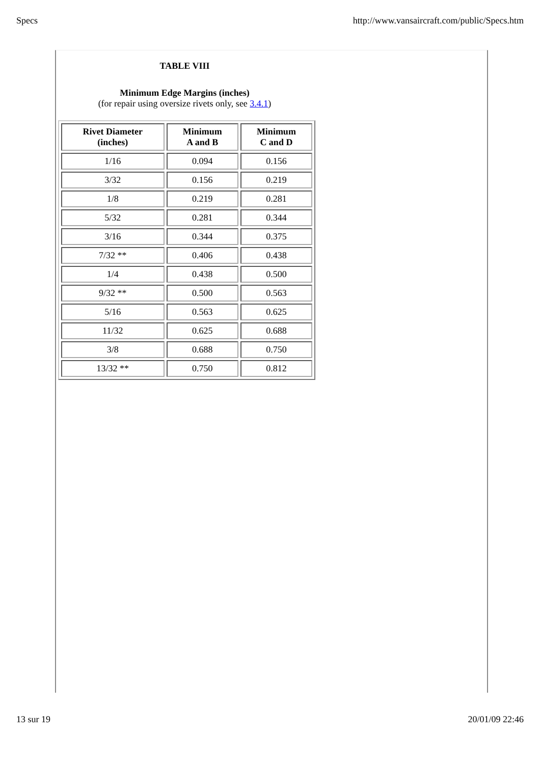Specs http://www.vansaircraft.com/public/Specs.htm
TABLE VIII
Minimum Edge Margins (inches)
(for repair using oversize rivets only, see 3.4.1)
| Rivet Diameter (inches) | Minimum A and B | Minimum C and D |
| --- | --- | --- |
| 1/16 | 0.094 | 0.156 |
| 3/32 | 0.156 | 0.219 |
| 1/8 | 0.219 | 0.281 |
| 5/32 | 0.281 | 0.344 |
| 3/16 | 0.344 | 0.375 |
| 7/32 ** | 0.406 | 0.438 |
| 1/4 | 0.438 | 0.500 |
| 9/32 ** | 0.500 | 0.563 |
| 5/16 | 0.563 | 0.625 |
| 11/32 | 0.625 | 0.688 |
| 3/8 | 0.688 | 0.750 |
| 13/32 ** | 0.750 | 0.812 |
13 sur 19 20/01/09 22:46